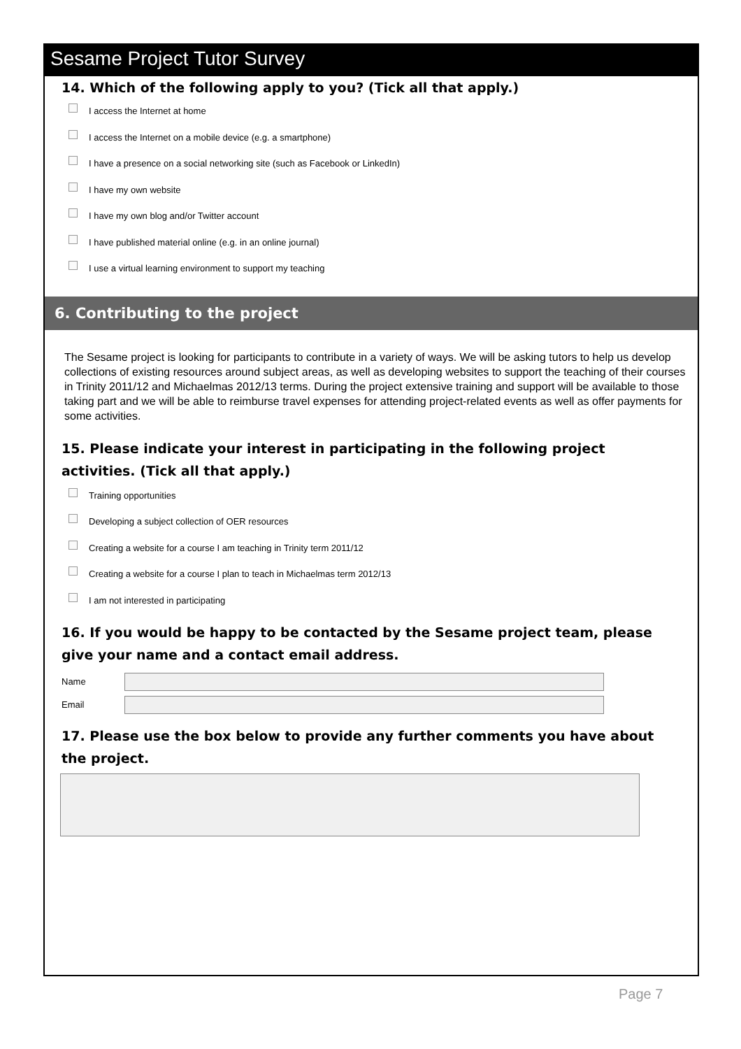Sesame Project Tutor Survey
14. Which of the following apply to you? (Tick all that apply.)
I access the Internet at home
I access the Internet on a mobile device (e.g. a smartphone)
I have a presence on a social networking site (such as Facebook or LinkedIn)
I have my own website
I have my own blog and/or Twitter account
I have published material online (e.g. in an online journal)
I use a virtual learning environment to support my teaching
6. Contributing to the project
The Sesame project is looking for participants to contribute in a variety of ways. We will be asking tutors to help us develop collections of existing resources around subject areas, as well as developing websites to support the teaching of their courses in Trinity 2011/12 and Michaelmas 2012/13 terms. During the project extensive training and support will be available to those taking part and we will be able to reimburse travel expenses for attending project-related events as well as offer payments for some activities.
15. Please indicate your interest in participating in the following project activities. (Tick all that apply.)
Training opportunities
Developing a subject collection of OER resources
Creating a website for a course I am teaching in Trinity term 2011/12
Creating a website for a course I plan to teach in Michaelmas term 2012/13
I am not interested in participating
16. If you would be happy to be contacted by the Sesame project team, please give your name and a contact email address.
Name
Email
17. Please use the box below to provide any further comments you have about the project.
Page 7